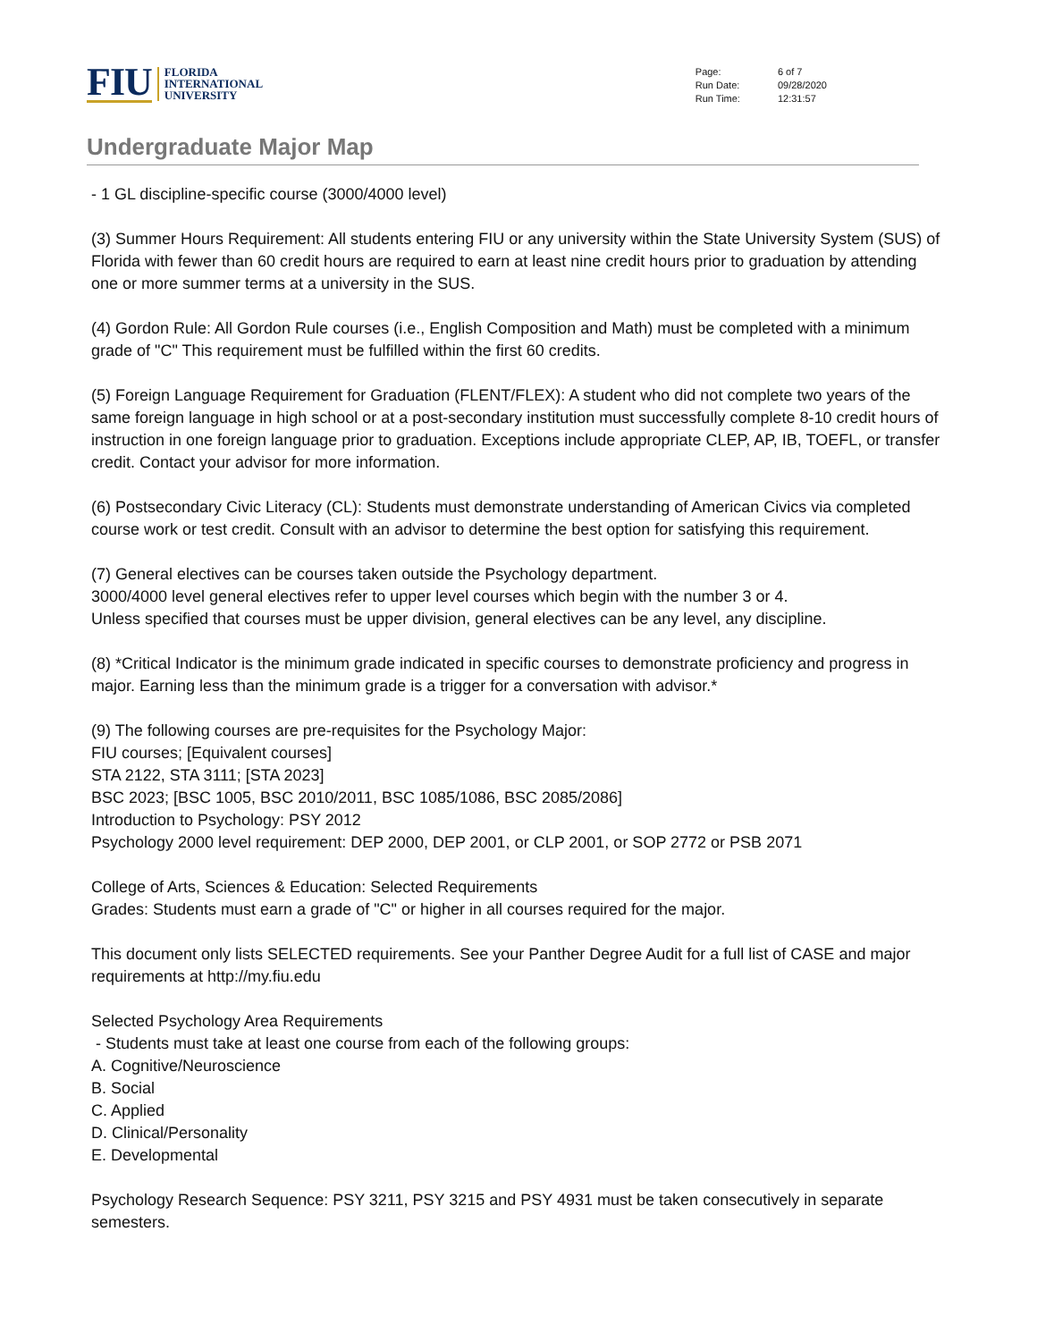FIU
FLORIDA
INTERNATIONAL
UNIVERSITY
| Page: | 6 of 7 |
| Run Date: | 09/28/2020 |
| Run Time: | 12:31:57 |
Undergraduate Major Map
- 1 GL discipline-specific course (3000/4000 level)
(3) Summer Hours Requirement: All students entering FIU or any university within the State University System (SUS) of Florida with fewer than 60 credit hours are required to earn at least nine credit hours prior to graduation by attending one or more summer terms at a university in the SUS.
(4) Gordon Rule: All Gordon Rule courses (i.e., English Composition and Math) must be completed with a minimum grade of "C" This requirement must be fulfilled within the first 60 credits.
(5) Foreign Language Requirement for Graduation (FLENT/FLEX): A student who did not complete two years of the same foreign language in high school or at a post-secondary institution must successfully complete 8-10 credit hours of instruction in one foreign language prior to graduation. Exceptions include appropriate CLEP, AP, IB, TOEFL, or transfer credit. Contact your advisor for more information.
(6) Postsecondary Civic Literacy (CL): Students must demonstrate understanding of American Civics via completed course work or test credit. Consult with an advisor to determine the best option for satisfying this requirement.
(7) General electives can be courses taken outside the Psychology department.
3000/4000 level general electives refer to upper level courses which begin with the number 3 or 4.
Unless specified that courses must be upper division, general electives can be any level, any discipline.
(8) *Critical Indicator is the minimum grade indicated in specific courses to demonstrate proficiency and progress in major. Earning less than the minimum grade is a trigger for a conversation with advisor.*
(9) The following courses are pre-requisites for the Psychology Major:
FIU courses; [Equivalent courses]
STA 2122, STA 3111; [STA 2023]
BSC 2023; [BSC 1005, BSC 2010/2011, BSC 1085/1086, BSC 2085/2086]
Introduction to Psychology: PSY 2012
Psychology 2000 level requirement: DEP 2000, DEP 2001, or CLP 2001, or SOP 2772 or PSB 2071
College of Arts, Sciences & Education: Selected Requirements
Grades: Students must earn a grade of "C" or higher in all courses required for the major.
This document only lists SELECTED requirements. See your Panther Degree Audit for a full list of CASE and major requirements at http://my.fiu.edu
Selected Psychology Area Requirements
- Students must take at least one course from each of the following groups:
A. Cognitive/Neuroscience
B. Social
C. Applied
D. Clinical/Personality
E. Developmental
Psychology Research Sequence: PSY 3211, PSY 3215 and PSY 4931 must be taken consecutively in separate semesters.